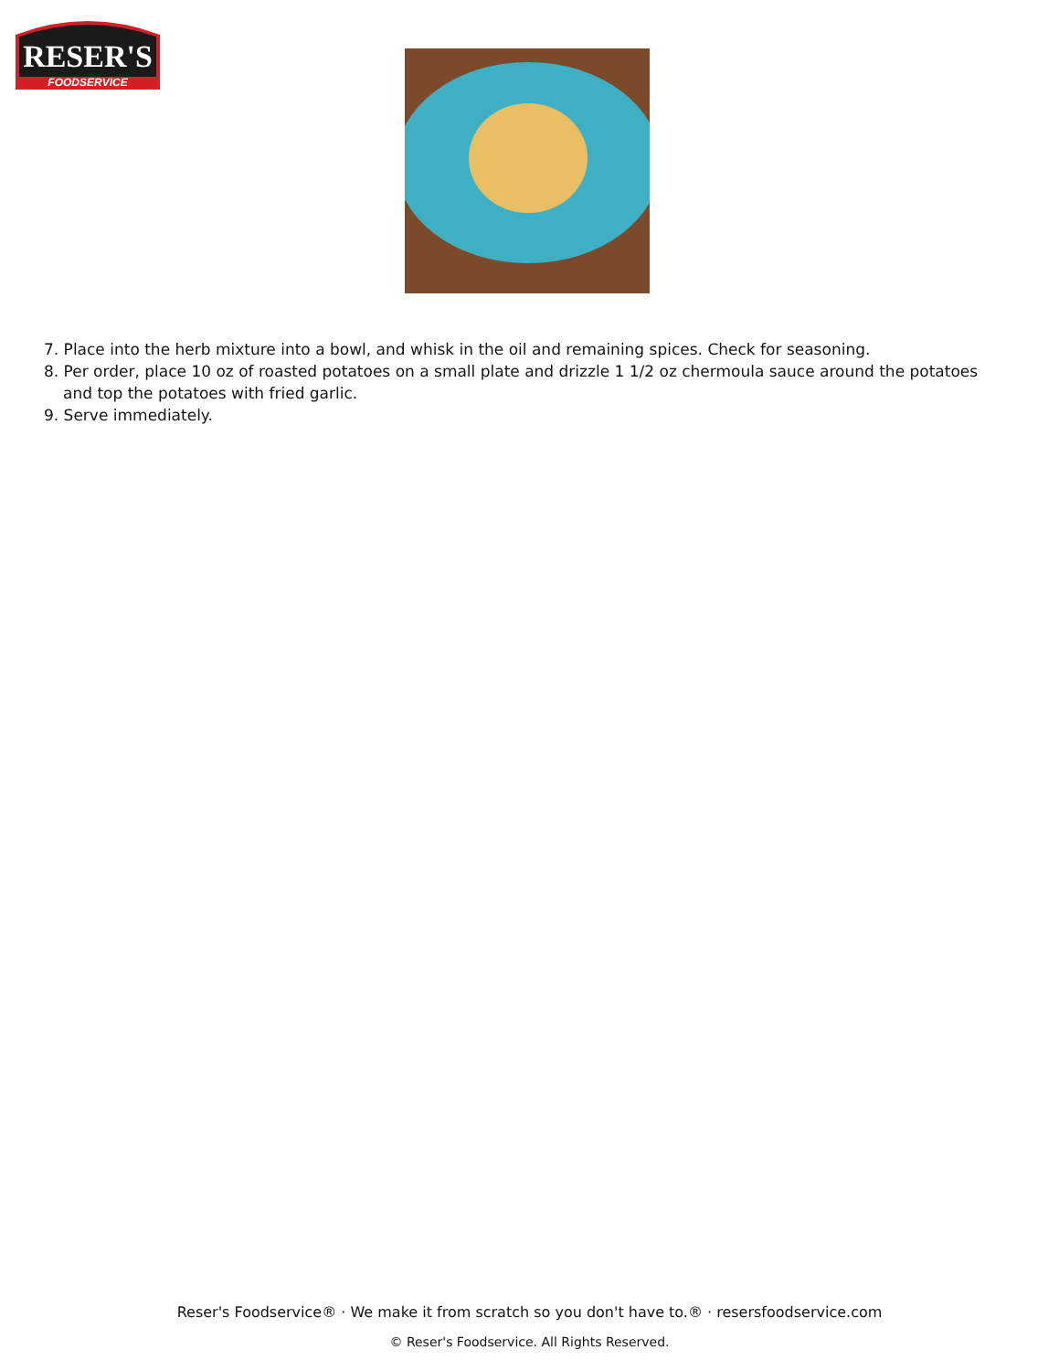RESER'S
FOODSERVICE
7. Place into the herb mixture into a bowl, and whisk in the oil and remaining spices. Check for seasoning.
8. Per order, place 10 oz of roasted potatoes on a small plate and drizzle 1 1/2 oz chermoula sauce around the potatoes and top the potatoes with fried garlic.
9. Serve immediately.
Reser's Foodservice® · We make it from scratch so you don't have to.® · resersfoodservice.com
© Reser's Foodservice. All Rights Reserved.